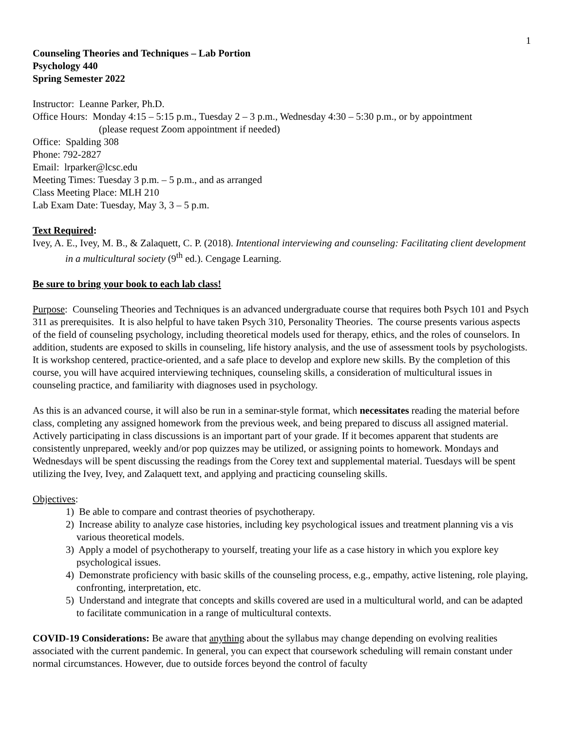1
Counseling Theories and Techniques – Lab Portion
Psychology 440
Spring Semester 2022
Instructor: Leanne Parker, Ph.D.
Office Hours: Monday 4:15 – 5:15 p.m., Tuesday 2 – 3 p.m., Wednesday 4:30 – 5:30 p.m., or by appointment
(please request Zoom appointment if needed)
Office: Spalding 308
Phone: 792-2827
Email: lrparker@lcsc.edu
Meeting Times: Tuesday 3 p.m. – 5 p.m., and as arranged
Class Meeting Place: MLH 210
Lab Exam Date: Tuesday, May 3, 3 – 5 p.m.
Text Required:
Ivey, A. E., Ivey, M. B., & Zalaquett, C. P. (2018). Intentional interviewing and counseling: Facilitating client development in a multicultural society (9<sup>th</sup> ed.). Cengage Learning.
Be sure to bring your book to each lab class!
Purpose: Counseling Theories and Techniques is an advanced undergraduate course that requires both Psych 101 and Psych 311 as prerequisites. It is also helpful to have taken Psych 310, Personality Theories. The course presents various aspects of the field of counseling psychology, including theoretical models used for therapy, ethics, and the roles of counselors. In addition, students are exposed to skills in counseling, life history analysis, and the use of assessment tools by psychologists. It is workshop centered, practice-oriented, and a safe place to develop and explore new skills. By the completion of this course, you will have acquired interviewing techniques, counseling skills, a consideration of multicultural issues in counseling practice, and familiarity with diagnoses used in psychology.
As this is an advanced course, it will also be run in a seminar-style format, which necessitates reading the material before class, completing any assigned homework from the previous week, and being prepared to discuss all assigned material. Actively participating in class discussions is an important part of your grade. If it becomes apparent that students are consistently unprepared, weekly and/or pop quizzes may be utilized, or assigning points to homework. Mondays and Wednesdays will be spent discussing the readings from the Corey text and supplemental material. Tuesdays will be spent utilizing the Ivey, Ivey, and Zalaquett text, and applying and practicing counseling skills.
Objectives:
1) Be able to compare and contrast theories of psychotherapy.
2) Increase ability to analyze case histories, including key psychological issues and treatment planning vis a vis various theoretical models.
3) Apply a model of psychotherapy to yourself, treating your life as a case history in which you explore key psychological issues.
4) Demonstrate proficiency with basic skills of the counseling process, e.g., empathy, active listening, role playing, confronting, interpretation, etc.
5) Understand and integrate that concepts and skills covered are used in a multicultural world, and can be adapted to facilitate communication in a range of multicultural contexts.
COVID-19 Considerations: Be aware that anything about the syllabus may change depending on evolving realities associated with the current pandemic. In general, you can expect that coursework scheduling will remain constant under normal circumstances. However, due to outside forces beyond the control of faculty